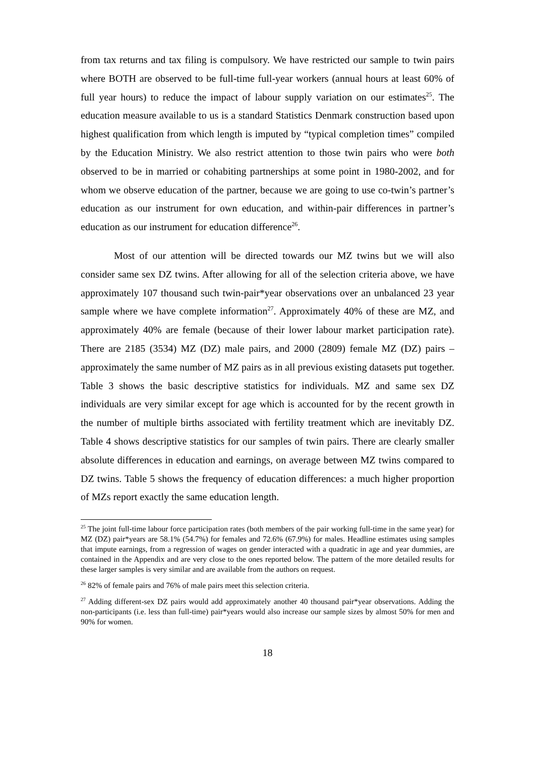from tax returns and tax filing is compulsory. We have restricted our sample to twin pairs where BOTH are observed to be full-time full-year workers (annual hours at least 60% of full year hours) to reduce the impact of labour supply variation on our estimates<sup>25</sup>. The education measure available to us is a standard Statistics Denmark construction based upon highest qualification from which length is imputed by “typical completion times” compiled by the Education Ministry. We also restrict attention to those twin pairs who were both observed to be in married or cohabiting partnerships at some point in 1980-2002, and for whom we observe education of the partner, because we are going to use co-twin’s partner’s education as our instrument for own education, and within-pair differences in partner’s education as our instrument for education difference<sup>26</sup>.
Most of our attention will be directed towards our MZ twins but we will also consider same sex DZ twins. After allowing for all of the selection criteria above, we have approximately 107 thousand such twin-pair*year observations over an unbalanced 23 year sample where we have complete information<sup>27</sup>. Approximately 40% of these are MZ, and approximately 40% are female (because of their lower labour market participation rate). There are 2185 (3534) MZ (DZ) male pairs, and 2000 (2809) female MZ (DZ) pairs – approximately the same number of MZ pairs as in all previous existing datasets put together. Table 3 shows the basic descriptive statistics for individuals. MZ and same sex DZ individuals are very similar except for age which is accounted for by the recent growth in the number of multiple births associated with fertility treatment which are inevitably DZ. Table 4 shows descriptive statistics for our samples of twin pairs. There are clearly smaller absolute differences in education and earnings, on average between MZ twins compared to DZ twins. Table 5 shows the frequency of education differences: a much higher proportion of MZs report exactly the same education length.
<sup>25</sup> The joint full-time labour force participation rates (both members of the pair working full-time in the same year) for MZ (DZ) pair*years are 58.1% (54.7%) for females and 72.6% (67.9%) for males. Headline estimates using samples that impute earnings, from a regression of wages on gender interacted with a quadratic in age and year dummies, are contained in the Appendix and are very close to the ones reported below. The pattern of the more detailed results for these larger samples is very similar and are available from the authors on request.
<sup>26</sup> 82% of female pairs and 76% of male pairs meet this selection criteria.
<sup>27</sup> Adding different-sex DZ pairs would add approximately another 40 thousand pair*year observations. Adding the non-participants (i.e. less than full-time) pair*years would also increase our sample sizes by almost 50% for men and 90% for women.
18